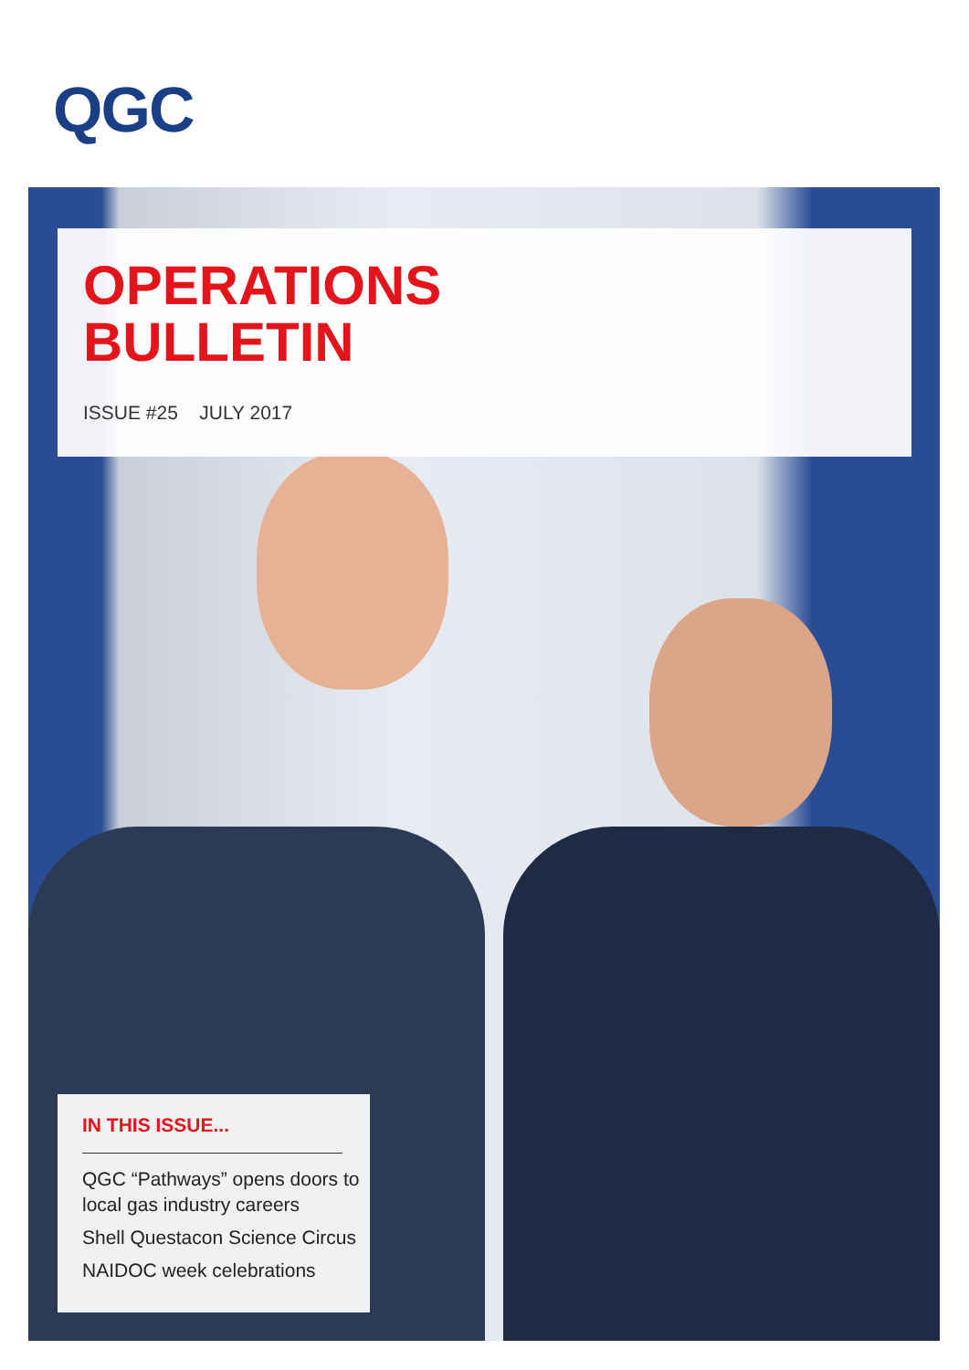QGC
OPERATIONS
BULLETIN
ISSUE #25 JULY 2017
IN THIS ISSUE...
QGC “Pathways” opens doors to local gas industry careers
Shell Questacon Science Circus
NAIDOC week celebrations